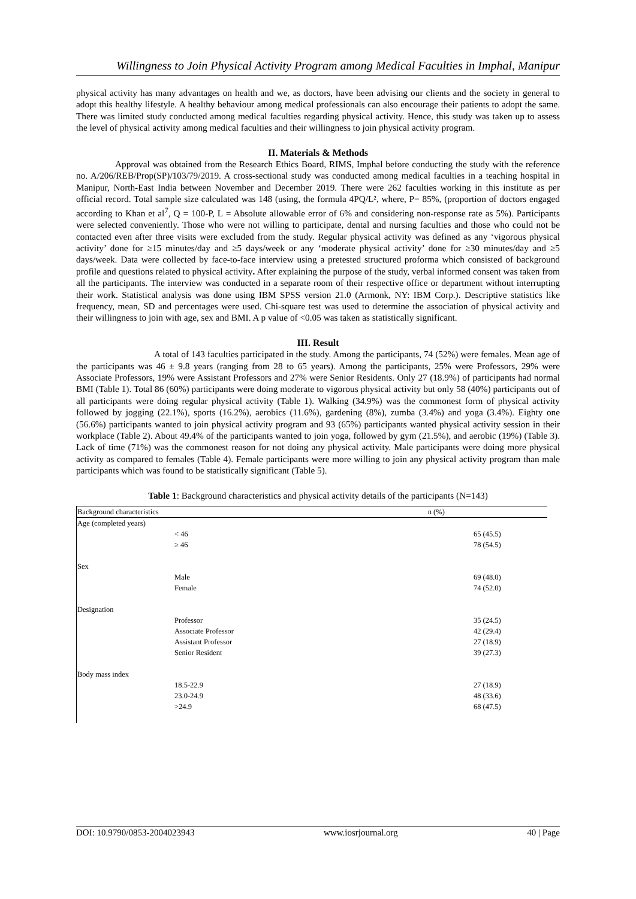Willingness to Join Physical Activity Program among Medical Faculties in Imphal, Manipur
physical activity has many advantages on health and we, as doctors, have been advising our clients and the society in general to adopt this healthy lifestyle. A healthy behaviour among medical professionals can also encourage their patients to adopt the same. There was limited study conducted among medical faculties regarding physical activity. Hence, this study was taken up to assess the level of physical activity among medical faculties and their willingness to join physical activity program.
II. Materials & Methods
Approval was obtained from the Research Ethics Board, RIMS, Imphal before conducting the study with the reference no. A/206/REB/Prop(SP)/103/79/2019. A cross-sectional study was conducted among medical faculties in a teaching hospital in Manipur, North-East India between November and December 2019. There were 262 faculties working in this institute as per official record. Total sample size calculated was 148 (using, the formula 4PQ/L², where, P= 85%, (proportion of doctors engaged according to Khan et al<sup>7</sup>, Q = 100-P, L = Absolute allowable error of 6% and considering non-response rate as 5%). Participants were selected conveniently. Those who were not willing to participate, dental and nursing faculties and those who could not be contacted even after three visits were excluded from the study. Regular physical activity was defined as any ‘vigorous physical activity’ done for ≥15 minutes/day and ≥5 days/week or any ‘moderate physical activity’ done for ≥30 minutes/day and ≥5 days/week. Data were collected by face-to-face interview using a pretested structured proforma which consisted of background profile and questions related to physical activity. After explaining the purpose of the study, verbal informed consent was taken from all the participants. The interview was conducted in a separate room of their respective office or department without interrupting their work. Statistical analysis was done using IBM SPSS version 21.0 (Armonk, NY: IBM Corp.). Descriptive statistics like frequency, mean, SD and percentages were used. Chi-square test was used to determine the association of physical activity and their willingness to join with age, sex and BMI. A p value of <0.05 was taken as statistically significant.
III. Result
A total of 143 faculties participated in the study. Among the participants, 74 (52%) were females. Mean age of the participants was 46 ± 9.8 years (ranging from 28 to 65 years). Among the participants, 25% were Professors, 29% were Associate Professors, 19% were Assistant Professors and 27% were Senior Residents. Only 27 (18.9%) of participants had normal BMI (Table 1). Total 86 (60%) participants were doing moderate to vigorous physical activity but only 58 (40%) participants out of all participants were doing regular physical activity (Table 1). Walking (34.9%) was the commonest form of physical activity followed by jogging (22.1%), sports (16.2%), aerobics (11.6%), gardening (8%), zumba (3.4%) and yoga (3.4%). Eighty one (56.6%) participants wanted to join physical activity program and 93 (65%) participants wanted physical activity session in their workplace (Table 2). About 49.4% of the participants wanted to join yoga, followed by gym (21.5%), and aerobic (19%) (Table 3). Lack of time (71%) was the commonest reason for not doing any physical activity. Male participants were doing more physical activity as compared to females (Table 4). Female participants were more willing to join any physical activity program than male participants which was found to be statistically significant (Table 5).
Table 1: Background characteristics and physical activity details of the participants (N=143)
| Background characteristics | | n (%) |
| --- | --- | --- |
| Age (completed years) | | |
| | < 46 | 65 (45.5) |
| | ≥ 46 | 78 (54.5) |
| Sex | | |
| | Male | 69 (48.0) |
| | Female | 74 (52.0) |
| Designation | | |
| | Professor | 35 (24.5) |
| | Associate Professor | 42 (29.4) |
| | Assistant Professor | 27 (18.9) |
| | Senior Resident | 39 (27.3) |
| Body mass index | | |
| | 18.5-22.9 | 27 (18.9) |
| | 23.0-24.9 | 48 (33.6) |
| | >24.9 | 68 (47.5) |
DOI: 10.9790/0853-2004023943 www.iosrjournal.org 40 | Page